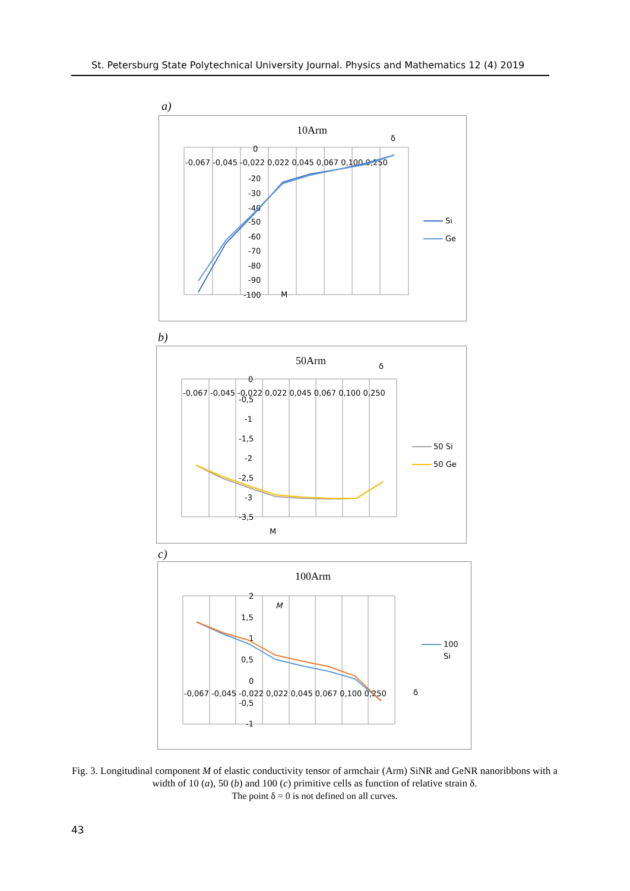St. Petersburg State Polytechnical University Journal. Physics and Mathematics 12 (4) 2019
a)
10Arm
δ
-0,067 -0,045 -0,022 0,022 0,045 0,067 0,100 0,250
0
-20
-30
-40
-50
-60
-70
-80
-90
-100
M
Si
Ge
b)
50Arm
δ
-0,067 -0,045 -0,022 0,022 0,045 0,067 0,100 0,250
0
-0,5
-1
-1,5
-2
-2,5
-3
-3,5
M
50 Si
50 Ge
c)
100Arm
2
1,5
1
0,5
0
-0,5
-1
M
-0,067 -0,045 -0,022 0,022 0,045 0,067 0,100 0,250
δ
100
Si
Fig. 3. Longitudinal component M of elastic conductivity tensor of armchair (Arm) SiNR and GeNR nanoribbons with a width of 10 (a), 50 (b) and 100 (c) primitive cells as function of relative strain δ.
The point δ = 0 is not defined on all curves.
43